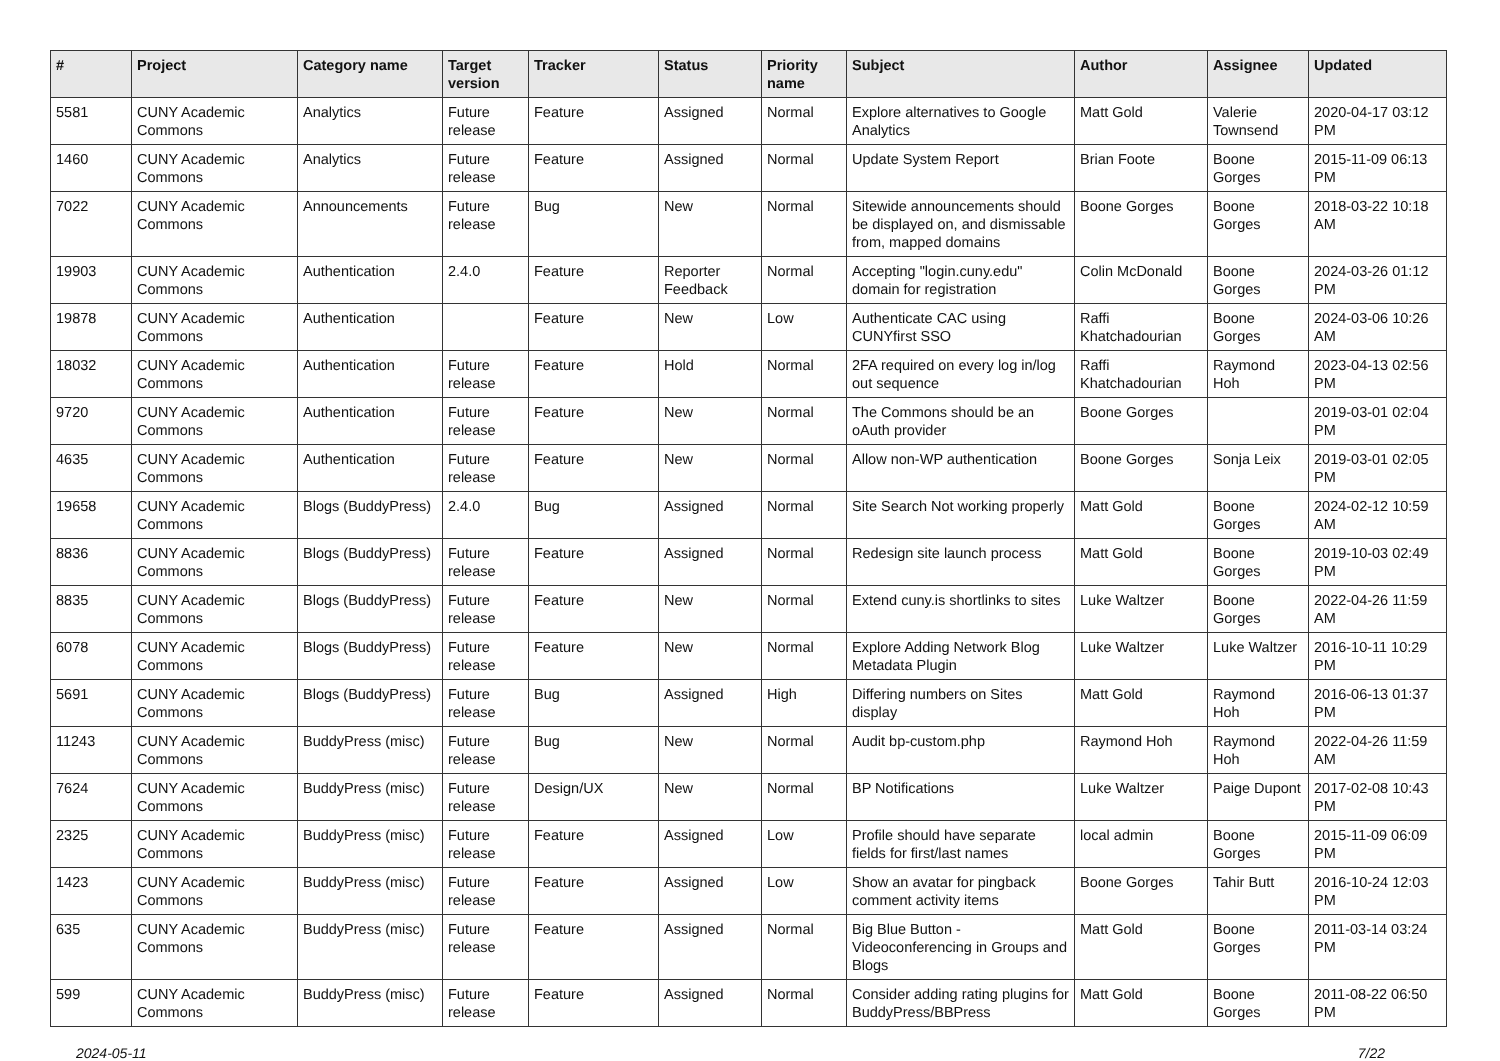| # | Project | Category name | Target version | Tracker | Status | Priority name | Subject | Author | Assignee | Updated |
| --- | --- | --- | --- | --- | --- | --- | --- | --- | --- | --- |
| 5581 | CUNY Academic Commons | Analytics | Future release | Feature | Assigned | Normal | Explore alternatives to Google Analytics | Matt Gold | Valerie Townsend | 2020-04-17 03:12 PM |
| 1460 | CUNY Academic Commons | Analytics | Future release | Feature | Assigned | Normal | Update System Report | Brian Foote | Boone Gorges | 2015-11-09 06:13 PM |
| 7022 | CUNY Academic Commons | Announcements | Future release | Bug | New | Normal | Sitewide announcements should be displayed on, and dismissable from, mapped domains | Boone Gorges | Boone Gorges | 2018-03-22 10:18 AM |
| 19903 | CUNY Academic Commons | Authentication | 2.4.0 | Feature | Reporter Feedback | Normal | Accepting "login.cuny.edu" domain for registration | Colin McDonald | Boone Gorges | 2024-03-26 01:12 PM |
| 19878 | CUNY Academic Commons | Authentication | | Feature | New | Low | Authenticate CAC using CUNYfirst SSO | Raffi Khatchadourian | Boone Gorges | 2024-03-06 10:26 AM |
| 18032 | CUNY Academic Commons | Authentication | Future release | Feature | Hold | Normal | 2FA required on every log in/log out sequence | Raffi Khatchadourian | Raymond Hoh | 2023-04-13 02:56 PM |
| 9720 | CUNY Academic Commons | Authentication | Future release | Feature | New | Normal | The Commons should be an oAuth provider | Boone Gorges | | 2019-03-01 02:04 PM |
| 4635 | CUNY Academic Commons | Authentication | Future release | Feature | New | Normal | Allow non-WP authentication | Boone Gorges | Sonja Leix | 2019-03-01 02:05 PM |
| 19658 | CUNY Academic Commons | Blogs (BuddyPress) | 2.4.0 | Bug | Assigned | Normal | Site Search Not working properly | Matt Gold | Boone Gorges | 2024-02-12 10:59 AM |
| 8836 | CUNY Academic Commons | Blogs (BuddyPress) | Future release | Feature | Assigned | Normal | Redesign site launch process | Matt Gold | Boone Gorges | 2019-10-03 02:49 PM |
| 8835 | CUNY Academic Commons | Blogs (BuddyPress) | Future release | Feature | New | Normal | Extend cuny.is shortlinks to sites | Luke Waltzer | Boone Gorges | 2022-04-26 11:59 AM |
| 6078 | CUNY Academic Commons | Blogs (BuddyPress) | Future release | Feature | New | Normal | Explore Adding Network Blog Metadata Plugin | Luke Waltzer | Luke Waltzer | 2016-10-11 10:29 PM |
| 5691 | CUNY Academic Commons | Blogs (BuddyPress) | Future release | Bug | Assigned | High | Differing numbers on Sites display | Matt Gold | Raymond Hoh | 2016-06-13 01:37 PM |
| 11243 | CUNY Academic Commons | BuddyPress (misc) | Future release | Bug | New | Normal | Audit bp-custom.php | Raymond Hoh | Raymond Hoh | 2022-04-26 11:59 AM |
| 7624 | CUNY Academic Commons | BuddyPress (misc) | Future release | Design/UX | New | Normal | BP Notifications | Luke Waltzer | Paige Dupont | 2017-02-08 10:43 PM |
| 2325 | CUNY Academic Commons | BuddyPress (misc) | Future release | Feature | Assigned | Low | Profile should have separate fields for first/last names | local admin | Boone Gorges | 2015-11-09 06:09 PM |
| 1423 | CUNY Academic Commons | BuddyPress (misc) | Future release | Feature | Assigned | Low | Show an avatar for pingback comment activity items | Boone Gorges | Tahir Butt | 2016-10-24 12:03 PM |
| 635 | CUNY Academic Commons | BuddyPress (misc) | Future release | Feature | Assigned | Normal | Big Blue Button - Videoconferencing in Groups and Blogs | Matt Gold | Boone Gorges | 2011-03-14 03:24 PM |
| 599 | CUNY Academic Commons | BuddyPress (misc) | Future release | Feature | Assigned | Normal | Consider adding rating plugins for BuddyPress/BBPress | Matt Gold | Boone Gorges | 2011-08-22 06:50 PM |
2024-05-11 7/22